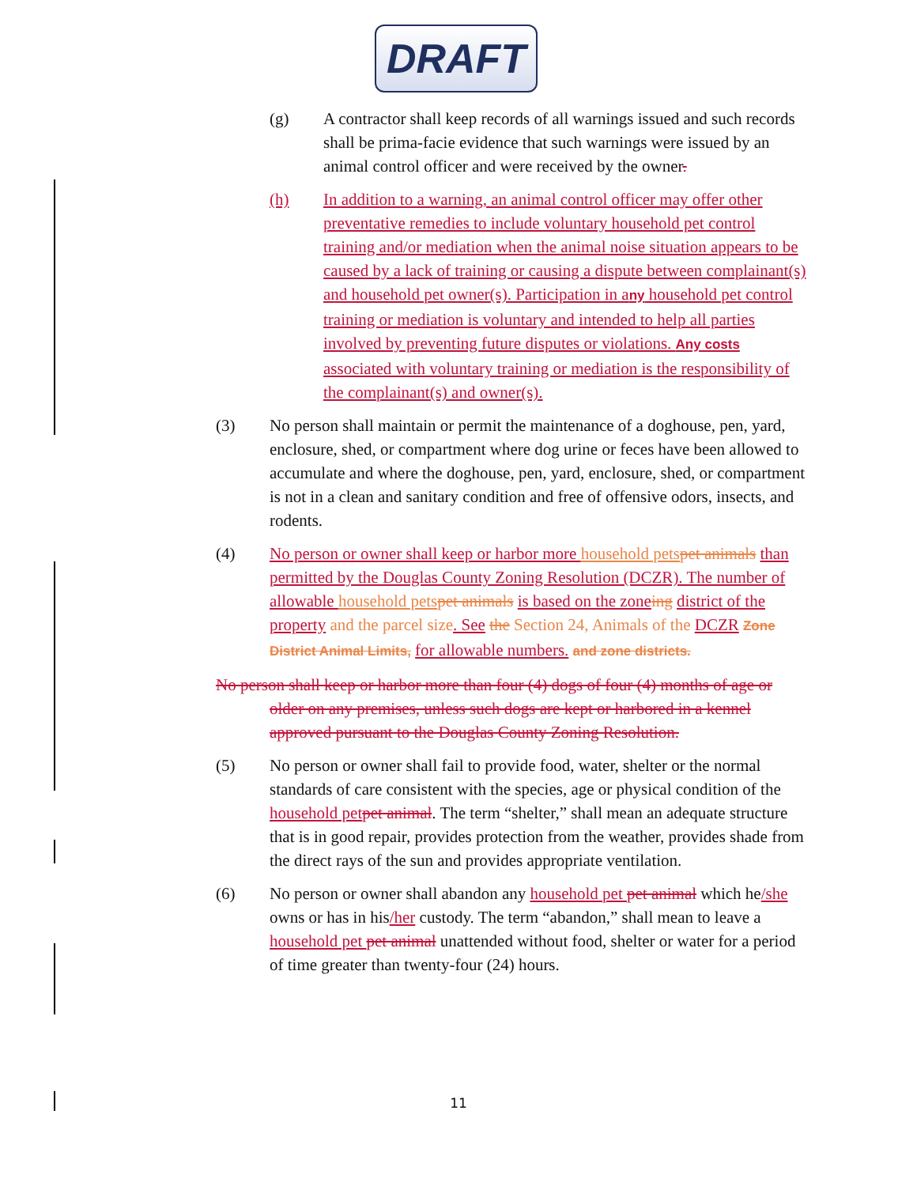DRAFT
(g) A contractor shall keep records of all warnings issued and such records shall be prima-facie evidence that such warnings were issued by an animal control officer and were received by the owner.
(h) In addition to a warning, an animal control officer may offer other preventative remedies to include voluntary household pet control training and/or mediation when the animal noise situation appears to be caused by a lack of training or causing a dispute between complainant(s) and household pet owner(s). Participation in any household pet control training or mediation is voluntary and intended to help all parties involved by preventing future disputes or violations. Any costs associated with voluntary training or mediation is the responsibility of the complainant(s) and owner(s).
(3) No person shall maintain or permit the maintenance of a doghouse, pen, yard, enclosure, shed, or compartment where dog urine or feces have been allowed to accumulate and where the doghouse, pen, yard, enclosure, shed, or compartment is not in a clean and sanitary condition and free of offensive odors, insects, and rodents.
(4) No person or owner shall keep or harbor more household pets pet animals than permitted by the Douglas County Zoning Resolution (DCZR). The number of allowable household pets pet animals is based on the zone ing district of the property and the parcel size. See the Section 24, Animals of the DCZR Zone District Animal Limits, for allowable numbers. and zone districts.
No person shall keep or harbor more than four (4) dogs of four (4) months of age or older on any premises, unless such dogs are kept or harbored in a kennel approved pursuant to the Douglas County Zoning Resolution.
(5) No person or owner shall fail to provide food, water, shelter or the normal standards of care consistent with the species, age or physical condition of the household pet pet animal. The term “shelter,” shall mean an adequate structure that is in good repair, provides protection from the weather, provides shade from the direct rays of the sun and provides appropriate ventilation.
(6) No person or owner shall abandon any household pet pet animal which he/she owns or has in his/her custody. The term “abandon,” shall mean to leave a household pet pet animal unattended without food, shelter or water for a period of time greater than twenty-four (24) hours.
11